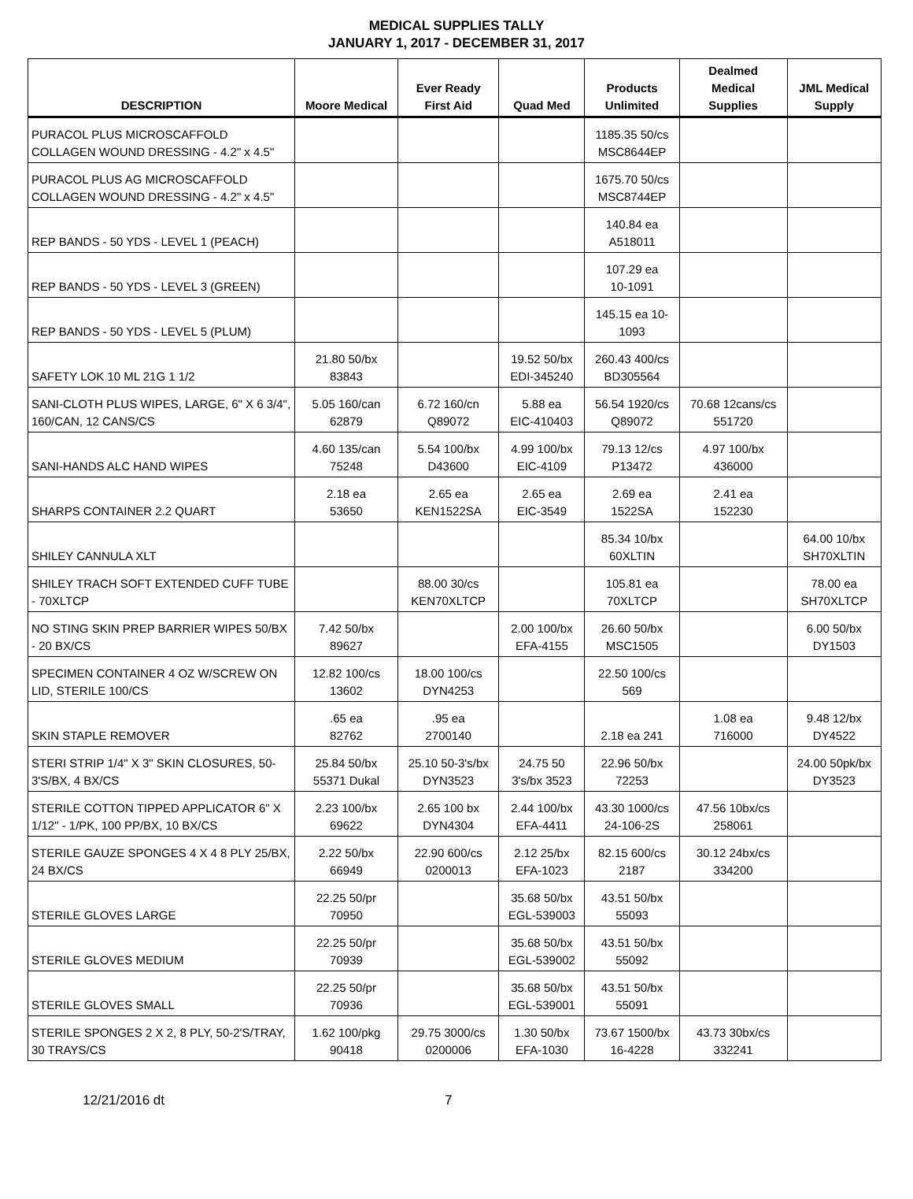MEDICAL SUPPLIES TALLY
JANUARY 1, 2017 - DECEMBER 31, 2017
| DESCRIPTION | Moore Medical | Ever Ready First Aid | Quad Med | Products Unlimited | Dealmed Medical Supplies | JML Medical Supply |
| --- | --- | --- | --- | --- | --- | --- |
| PURACOL PLUS MICROSCAFFOLD COLLAGEN WOUND DRESSING - 4.2" x 4.5" | | | | 1185.35 50/cs MSC8644EP | | |
| PURACOL PLUS AG MICROSCAFFOLD COLLAGEN WOUND DRESSING - 4.2" x 4.5" | | | | 1675.70 50/cs MSC8744EP | | |
| REP BANDS - 50 YDS - LEVEL 1 (PEACH) | | | | 140.84 ea A518011 | | |
| REP BANDS - 50 YDS - LEVEL 3 (GREEN) | | | | 107.29 ea 10-1091 | | |
| REP BANDS - 50 YDS - LEVEL 5 (PLUM) | | | | 145.15 ea 10- 1093 | | |
| SAFETY LOK 10 ML 21G 1 1/2 | 21.80 50/bx 83843 | | 19.52 50/bx EDI-345240 | 260.43 400/cs BD305564 | | |
| SANI-CLOTH PLUS WIPES, LARGE, 6" X 6 3/4", 160/CAN, 12 CANS/CS | 5.05 160/can 62879 | 6.72 160/cn Q89072 | 5.88 ea EIC-410403 | 56.54 1920/cs Q89072 | 70.68 12cans/cs 551720 | |
| SANI-HANDS ALC HAND WIPES | 4.60 135/can 75248 | 5.54 100/bx D43600 | 4.99 100/bx EIC-4109 | 79.13 12/cs P13472 | 4.97 100/bx 436000 | |
| SHARPS CONTAINER 2.2 QUART | 2.18 ea 53650 | 2.65 ea KEN1522SA | 2.65 ea EIC-3549 | 2.69 ea 1522SA | 2.41 ea 152230 | |
| SHILEY CANNULA XLT | | | | 85.34 10/bx 60XLTIN | | 64.00 10/bx SH70XLTIN |
| SHILEY TRACH SOFT EXTENDED CUFF TUBE - 70XLTCP | | 88.00 30/cs KEN70XLTCP | | 105.81 ea 70XLTCP | | 78.00 ea SH70XLTCP |
| NO STING SKIN PREP BARRIER WIPES 50/BX - 20 BX/CS | 7.42 50/bx 89627 | | 2.00 100/bx EFA-4155 | 26.60 50/bx MSC1505 | | 6.00 50/bx DY1503 |
| SPECIMEN CONTAINER 4 OZ W/SCREW ON LID, STERILE 100/CS | 12.82 100/cs 13602 | 18.00 100/cs DYN4253 | | 22.50 100/cs 569 | | |
| SKIN STAPLE REMOVER | .65 ea 82762 | .95 ea 2700140 | | 2.18 ea 241 | 1.08 ea 716000 | 9.48 12/bx DY4522 |
| STERI STRIP 1/4" X 3" SKIN CLOSURES, 50-3'S/BX, 4 BX/CS | 25.84 50/bx 55371 Dukal | 25.10 50-3's/bx DYN3523 | 24.75 50 3's/bx 3523 | 22.96 50/bx 72253 | | 24.00 50pk/bx DY3523 |
| STERILE COTTON TIPPED APPLICATOR 6" X 1/12" - 1/PK, 100 PP/BX, 10 BX/CS | 2.23 100/bx 69622 | 2.65 100 bx DYN4304 | 2.44 100/bx EFA-4411 | 43.30 1000/cs 24-106-2S | 47.56 10bx/cs 258061 | |
| STERILE GAUZE SPONGES 4 X 4 8 PLY 25/BX, 24 BX/CS | 2.22 50/bx 66949 | 22.90 600/cs 0200013 | 2.12 25/bx EFA-1023 | 82.15 600/cs 2187 | 30.12 24bx/cs 334200 | |
| STERILE GLOVES LARGE | 22.25 50/pr 70950 | | 35.68 50/bx EGL-539003 | 43.51 50/bx 55093 | | |
| STERILE GLOVES MEDIUM | 22.25 50/pr 70939 | | 35.68 50/bx EGL-539002 | 43.51 50/bx 55092 | | |
| STERILE GLOVES SMALL | 22.25 50/pr 70936 | | 35.68 50/bx EGL-539001 | 43.51 50/bx 55091 | | |
| STERILE SPONGES 2 X 2, 8 PLY, 50-2'S/TRAY, 30 TRAYS/CS | 1.62 100/pkg 90418 | 29.75 3000/cs 0200006 | 1.30 50/bx EFA-1030 | 73.67 1500/bx 16-4228 | 43.73 30bx/cs 332241 | |
12/21/2016 dt 7